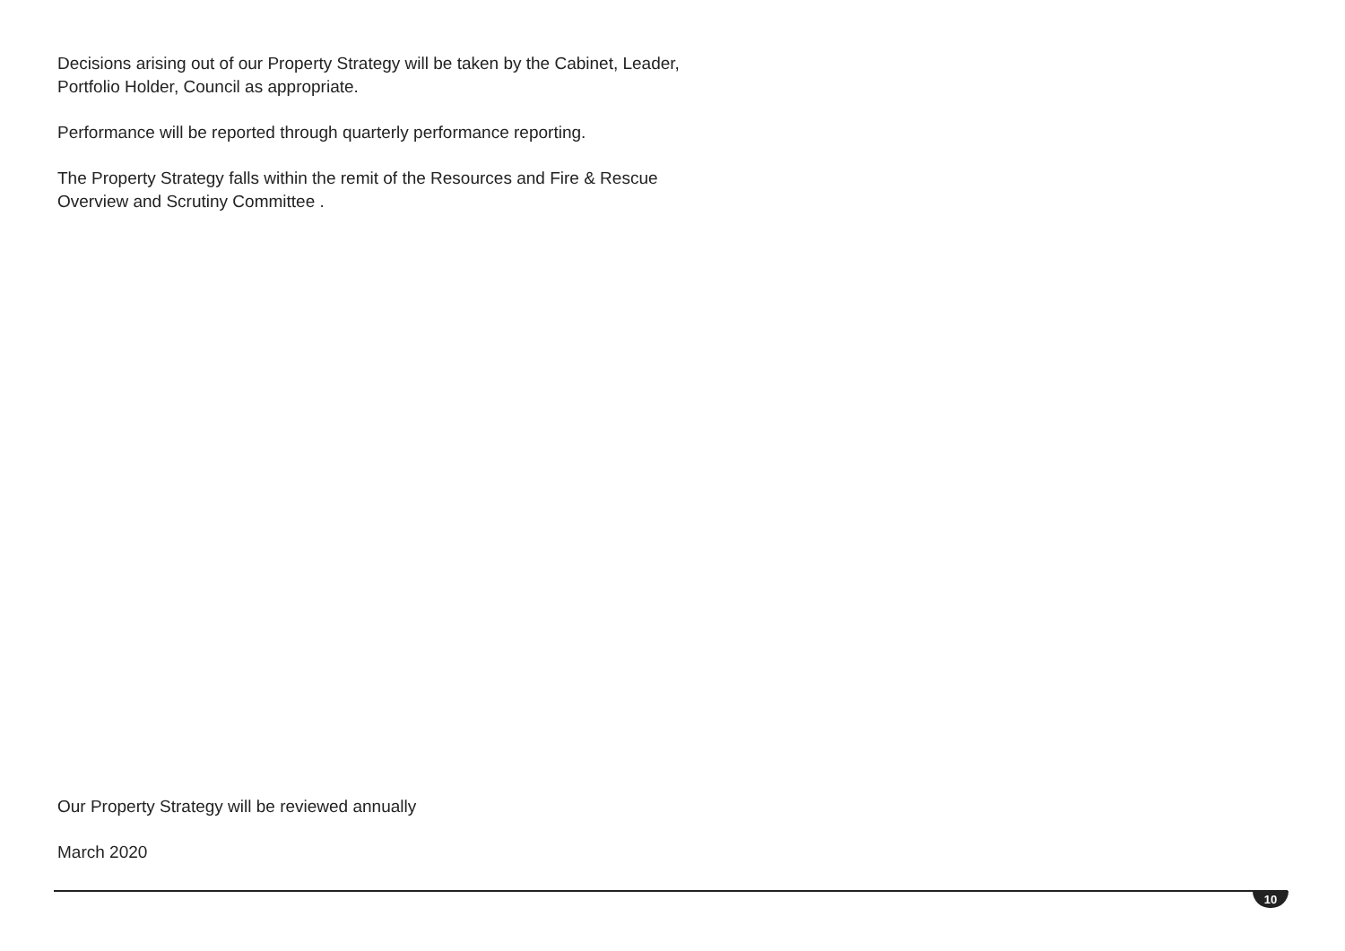Decisions arising out of our Property Strategy will be taken by the Cabinet, Leader, Portfolio Holder, Council as appropriate.
Performance will be reported through quarterly performance reporting.
The Property Strategy falls within the remit of the Resources and Fire & Rescue Overview and Scrutiny Committee .
Our Property Strategy will be reviewed annually
March 2020
10